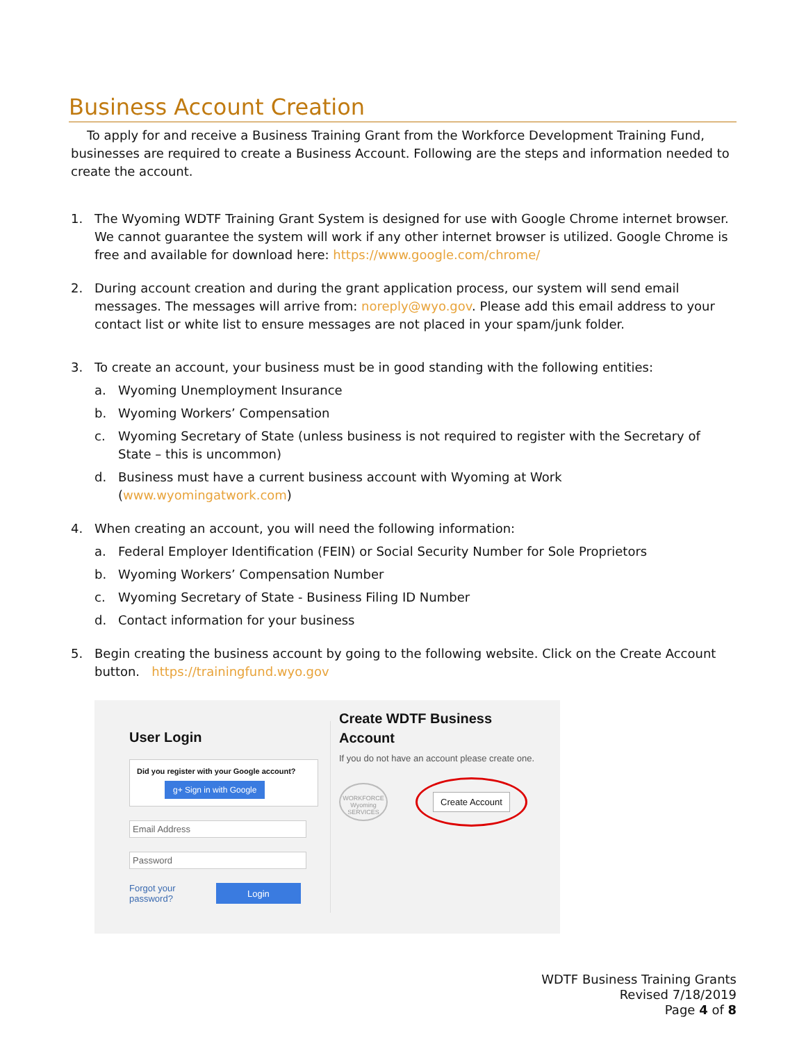Business Account Creation
To apply for and receive a Business Training Grant from the Workforce Development Training Fund, businesses are required to create a Business Account. Following are the steps and information needed to create the account.
1. The Wyoming WDTF Training Grant System is designed for use with Google Chrome internet browser. We cannot guarantee the system will work if any other internet browser is utilized. Google Chrome is free and available for download here: https://www.google.com/chrome/
2. During account creation and during the grant application process, our system will send email messages. The messages will arrive from: noreply@wyo.gov. Please add this email address to your contact list or white list to ensure messages are not placed in your spam/junk folder.
3. To create an account, your business must be in good standing with the following entities:
a. Wyoming Unemployment Insurance
b. Wyoming Workers’ Compensation
c. Wyoming Secretary of State (unless business is not required to register with the Secretary of State – this is uncommon)
d. Business must have a current business account with Wyoming at Work (www.wyomingatwork.com)
4. When creating an account, you will need the following information:
a. Federal Employer Identification (FEIN) or Social Security Number for Sole Proprietors
b. Wyoming Workers’ Compensation Number
c. Wyoming Secretary of State - Business Filing ID Number
d. Contact information for your business
5. Begin creating the business account by going to the following website. Click on the Create Account button. https://trainingfund.wyo.gov
User Login
Did you register with your Google account?
g+ Sign in with Google
Email Address
Password
Forgot your
password? Login
Create WDTF Business
Account
If you do not have an account please create one.
WORKFORCE Wyoming SERVICES Create Account
WDTF Business Training Grants
Revised 7/18/2019
Page 4 of 8